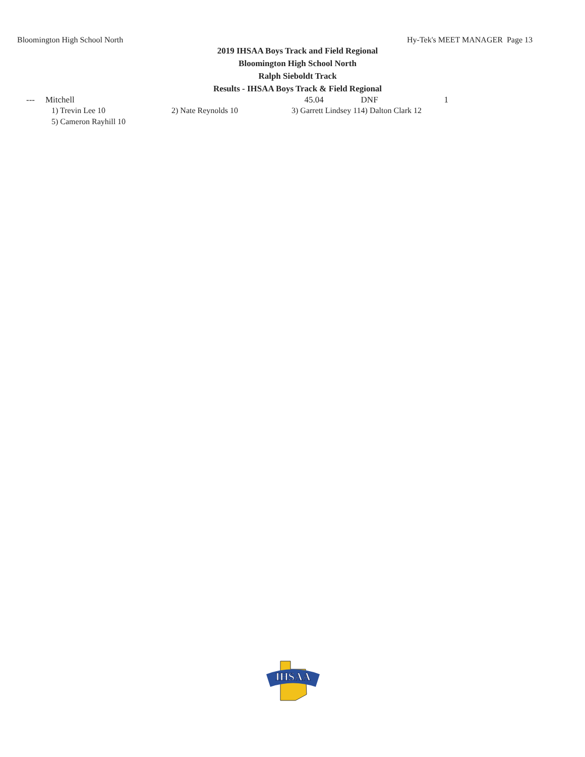Bloomington High School North Hy-Tek's MEET MANAGER Page 13
2019 IHSAA Boys Track and Field Regional
Bloomington High School North
Ralph Sieboldt Track
Results - IHSAA Boys Track & Field Regional
| --- | Mitchell | | | 45.04 | | DNF | 1 |
| | 1) Trevin Lee 10 | 2) Nate Reynolds 10 | 3) Garrett Lindsey 11 | | | 4) Dalton Clark 12 | |
| | 5) Cameron Rayhill 10 | | | | | | |
IHSAA